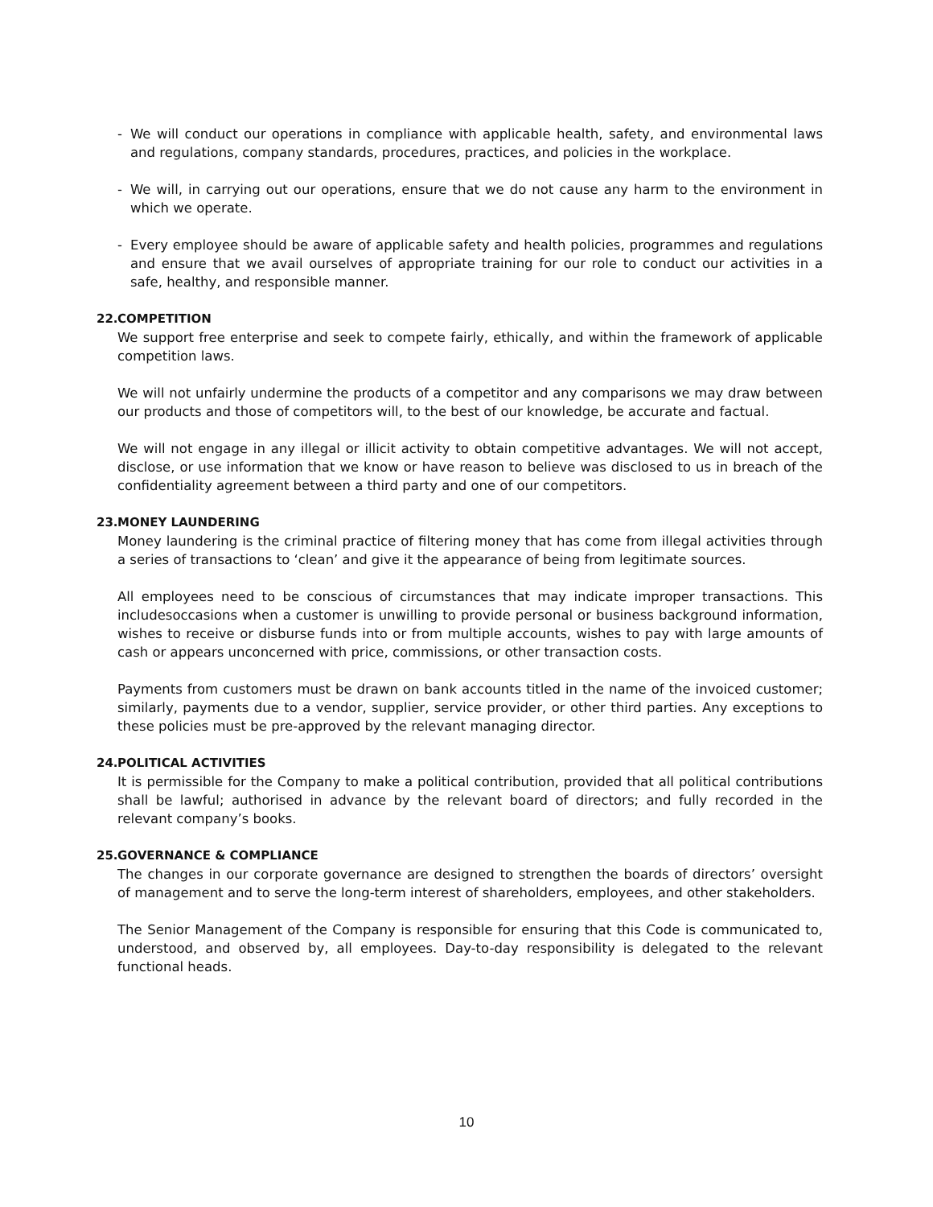- We will conduct our operations in compliance with applicable health, safety, and environmental laws and regulations, company standards, procedures, practices, and policies in the workplace.
- We will, in carrying out our operations, ensure that we do not cause any harm to the environment in which we operate.
- Every employee should be aware of applicable safety and health policies, programmes and regulations and ensure that we avail ourselves of appropriate training for our role to conduct our activities in a safe, healthy, and responsible manner.
22. COMPETITION
We support free enterprise and seek to compete fairly, ethically, and within the framework of applicable competition laws.
We will not unfairly undermine the products of a competitor and any comparisons we may draw between our products and those of competitors will, to the best of our knowledge, be accurate and factual.
We will not engage in any illegal or illicit activity to obtain competitive advantages. We will not accept, disclose, or use information that we know or have reason to believe was disclosed to us in breach of the confidentiality agreement between a third party and one of our competitors.
23. MONEY LAUNDERING
Money laundering is the criminal practice of filtering money that has come from illegal activities through a series of transactions to ‘clean’ and give it the appearance of being from legitimate sources.
All employees need to be conscious of circumstances that may indicate improper transactions. This includesoccasions when a customer is unwilling to provide personal or business background information, wishes to receive or disburse funds into or from multiple accounts, wishes to pay with large amounts of cash or appears unconcerned with price, commissions, or other transaction costs.
Payments from customers must be drawn on bank accounts titled in the name of the invoiced customer; similarly, payments due to a vendor, supplier, service provider, or other third parties. Any exceptions to these policies must be pre-approved by the relevant managing director.
24. POLITICAL ACTIVITIES
It is permissible for the Company to make a political contribution, provided that all political contributions shall be lawful; authorised in advance by the relevant board of directors; and fully recorded in the relevant company’s books.
25. GOVERNANCE & COMPLIANCE
The changes in our corporate governance are designed to strengthen the boards of directors’ oversight of management and to serve the long-term interest of shareholders, employees, and other stakeholders.
The Senior Management of the Company is responsible for ensuring that this Code is communicated to, understood, and observed by, all employees. Day-to-day responsibility is delegated to the relevant functional heads.
10